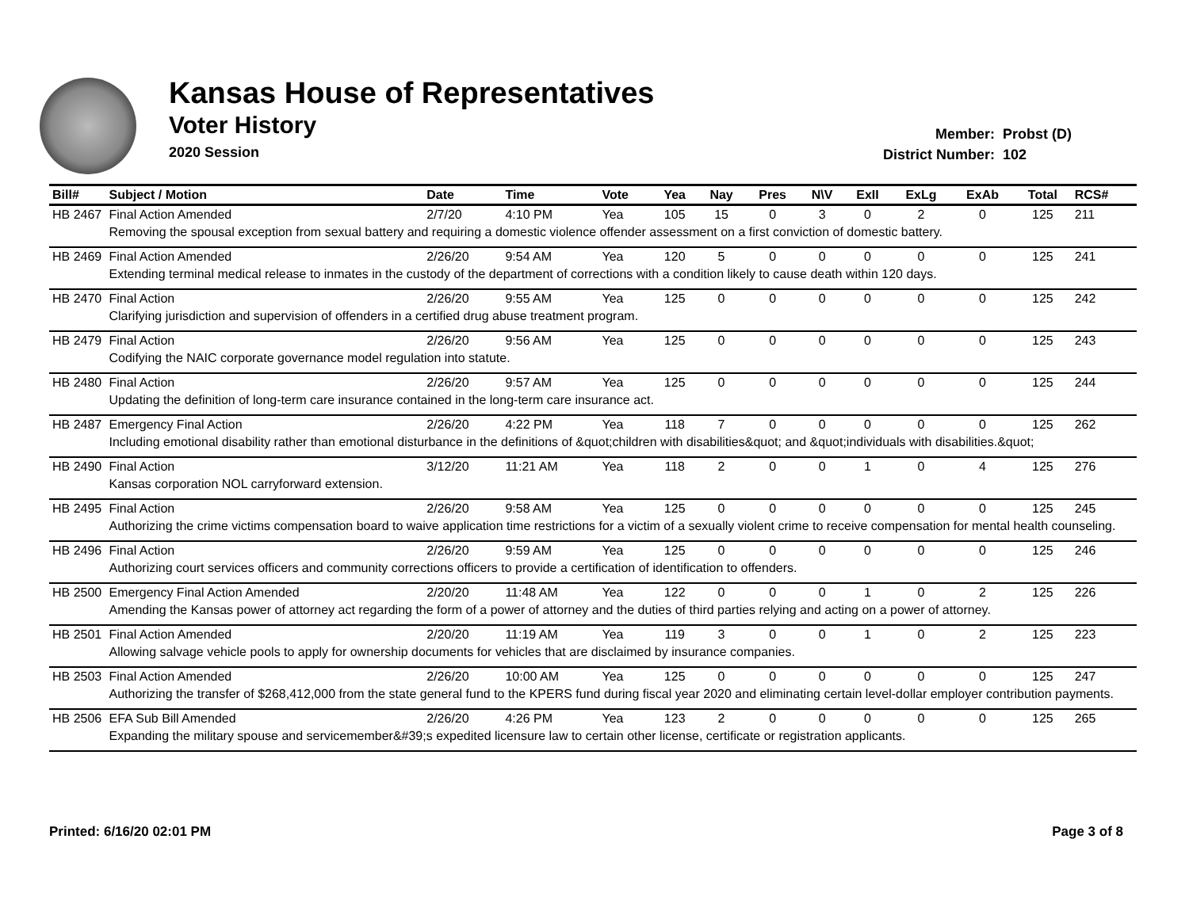Kansas House of Representatives
Voter History
2020 Session
Member: Probst (D)
District Number: 102
| Bill# | Subject / Motion | Date | Time | Vote | Yea | Nay | Pres | N\V | ExII | ExLg | ExAb | Total | RCS# |
| --- | --- | --- | --- | --- | --- | --- | --- | --- | --- | --- | --- | --- | --- |
| HB 2467 | Final Action Amended | 2/7/20 | 4:10 PM | Yea | 105 | 15 | 0 | 3 | 0 | 2 | 0 | 125 | 211 |
| | Removing the spousal exception from sexual battery and requiring a domestic violence offender assessment on a first conviction of domestic battery. | | | | | | | | | | | | |
| HB 2469 | Final Action Amended | 2/26/20 | 9:54 AM | Yea | 120 | 5 | 0 | 0 | 0 | 0 | 0 | 125 | 241 |
| | Extending terminal medical release to inmates in the custody of the department of corrections with a condition likely to cause death within 120 days. | | | | | | | | | | | | |
| HB 2470 | Final Action | 2/26/20 | 9:55 AM | Yea | 125 | 0 | 0 | 0 | 0 | 0 | 0 | 125 | 242 |
| | Clarifying jurisdiction and supervision of offenders in a certified drug abuse treatment program. | | | | | | | | | | | | |
| HB 2479 | Final Action | 2/26/20 | 9:56 AM | Yea | 125 | 0 | 0 | 0 | 0 | 0 | 0 | 125 | 243 |
| | Codifying the NAIC corporate governance model regulation into statute. | | | | | | | | | | | | |
| HB 2480 | Final Action | 2/26/20 | 9:57 AM | Yea | 125 | 0 | 0 | 0 | 0 | 0 | 0 | 125 | 244 |
| | Updating the definition of long-term care insurance contained in the long-term care insurance act. | | | | | | | | | | | | |
| HB 2487 | Emergency Final Action | 2/26/20 | 4:22 PM | Yea | 118 | 7 | 0 | 0 | 0 | 0 | 0 | 125 | 262 |
| | Including emotional disability rather than emotional disturbance in the definitions of &quot;children with disabilities&quot; and &quot;individuals with disabilities.&quot; | | | | | | | | | | | | |
| HB 2490 | Final Action | 3/12/20 | 11:21 AM | Yea | 118 | 2 | 0 | 0 | 1 | 0 | 4 | 125 | 276 |
| | Kansas corporation NOL carryforward extension. | | | | | | | | | | | | |
| HB 2495 | Final Action | 2/26/20 | 9:58 AM | Yea | 125 | 0 | 0 | 0 | 0 | 0 | 0 | 125 | 245 |
| | Authorizing the crime victims compensation board to waive application time restrictions for a victim of a sexually violent crime to receive compensation for mental health counseling. | | | | | | | | | | | | |
| HB 2496 | Final Action | 2/26/20 | 9:59 AM | Yea | 125 | 0 | 0 | 0 | 0 | 0 | 0 | 125 | 246 |
| | Authorizing court services officers and community corrections officers to provide a certification of identification to offenders. | | | | | | | | | | | | |
| HB 2500 | Emergency Final Action Amended | 2/20/20 | 11:48 AM | Yea | 122 | 0 | 0 | 0 | 1 | 0 | 2 | 125 | 226 |
| | Amending the Kansas power of attorney act regarding the form of a power of attorney and the duties of third parties relying and acting on a power of attorney. | | | | | | | | | | | | |
| HB 2501 | Final Action Amended | 2/20/20 | 11:19 AM | Yea | 119 | 3 | 0 | 0 | 1 | 0 | 2 | 125 | 223 |
| | Allowing salvage vehicle pools to apply for ownership documents for vehicles that are disclaimed by insurance companies. | | | | | | | | | | | | |
| HB 2503 | Final Action Amended | 2/26/20 | 10:00 AM | Yea | 125 | 0 | 0 | 0 | 0 | 0 | 0 | 125 | 247 |
| | Authorizing the transfer of $268,412,000 from the state general fund to the KPERS fund during fiscal year 2020 and eliminating certain level-dollar employer contribution payments. | | | | | | | | | | | | |
| HB 2506 | EFA Sub Bill Amended | 2/26/20 | 4:26 PM | Yea | 123 | 2 | 0 | 0 | 0 | 0 | 0 | 125 | 265 |
| | Expanding the military spouse and servicemember&#39;s expedited licensure law to certain other license, certificate or registration applicants. | | | | | | | | | | | | |
Printed: 6/16/20 02:01 PM Page 3 of 8